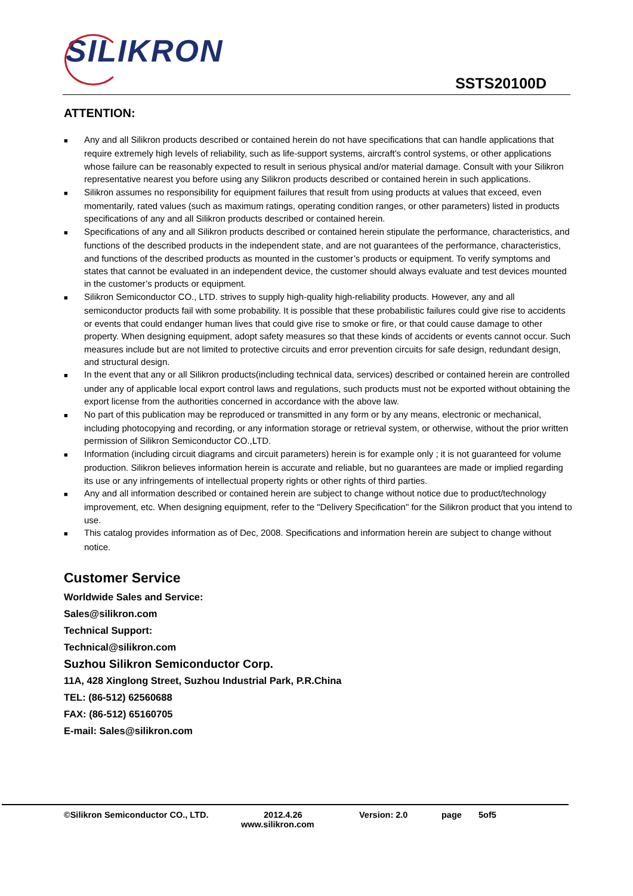SILIKRON
SSTS20100D
ATTENTION:
■ Any and all Silikron products described or contained herein do not have specifications that can handle applications that require extremely high levels of reliability, such as life-support systems, aircraft's control systems, or other applications whose failure can be reasonably expected to result in serious physical and/or material damage. Consult with your Silikron representative nearest you before using any Silikron products described or contained herein in such applications.
■ Silikron assumes no responsibility for equipment failures that result from using products at values that exceed, even momentarily, rated values (such as maximum ratings, operating condition ranges, or other parameters) listed in products specifications of any and all Silikron products described or contained herein.
■ Specifications of any and all Silikron products described or contained herein stipulate the performance, characteristics, and functions of the described products in the independent state, and are not guarantees of the performance, characteristics, and functions of the described products as mounted in the customer’s products or equipment. To verify symptoms and states that cannot be evaluated in an independent device, the customer should always evaluate and test devices mounted in the customer’s products or equipment.
■ Silikron Semiconductor CO., LTD. strives to supply high-quality high-reliability products. However, any and all semiconductor products fail with some probability. It is possible that these probabilistic failures could give rise to accidents or events that could endanger human lives that could give rise to smoke or fire, or that could cause damage to other property. When designing equipment, adopt safety measures so that these kinds of accidents or events cannot occur. Such measures include but are not limited to protective circuits and error prevention circuits for safe design, redundant design, and structural design.
■ In the event that any or all Silikron products(including technical data, services) described or contained herein are controlled under any of applicable local export control laws and regulations, such products must not be exported without obtaining the export license from the authorities concerned in accordance with the above law.
■ No part of this publication may be reproduced or transmitted in any form or by any means, electronic or mechanical, including photocopying and recording, or any information storage or retrieval system, or otherwise, without the prior written permission of Silikron Semiconductor CO.,LTD.
■ Information (including circuit diagrams and circuit parameters) herein is for example only ; it is not guaranteed for volume production. Silikron believes information herein is accurate and reliable, but no guarantees are made or implied regarding its use or any infringements of intellectual property rights or other rights of third parties.
■ Any and all information described or contained herein are subject to change without notice due to product/technology improvement, etc. When designing equipment, refer to the "Delivery Specification" for the Silikron product that you intend to use.
■ This catalog provides information as of Dec, 2008. Specifications and information herein are subject to change without notice.
Customer Service
Worldwide Sales and Service:
Sales@silikron.com
Technical Support:
Technical@silikron.com
Suzhou Silikron Semiconductor Corp.
11A, 428 Xinglong Street, Suzhou Industrial Park, P.R.China
TEL: (86-512) 62560688
FAX: (86-512) 65160705
E-mail: Sales@silikron.com
©Silikron Semiconductor CO., LTD. 2012.4.26 Version: 2.0 page 5of5
www.silikron.com